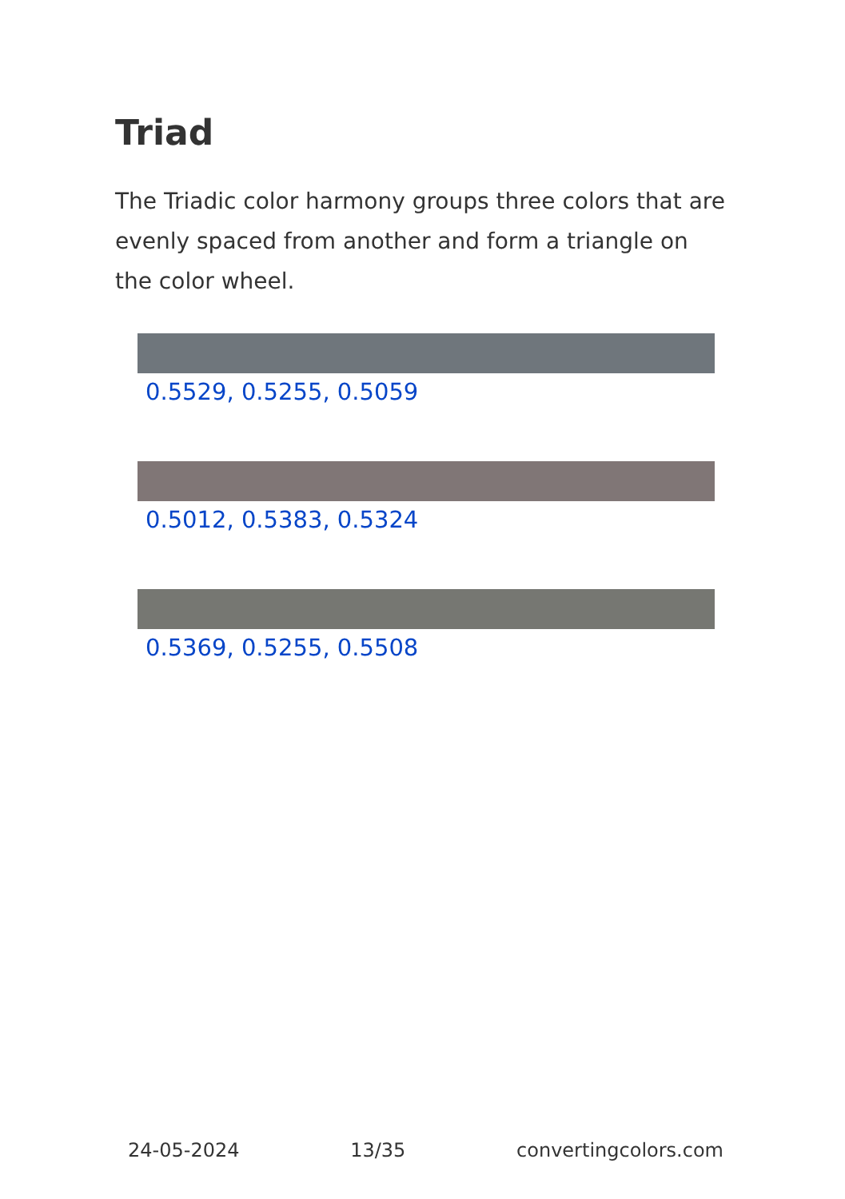Triad
The Triadic color harmony groups three colors that are evenly spaced from another and form a triangle on the color wheel.
0.5529, 0.5255, 0.5059
0.5012, 0.5383, 0.5324
0.5369, 0.5255, 0.5508
24-05-2024 13/35 convertingcolors.com